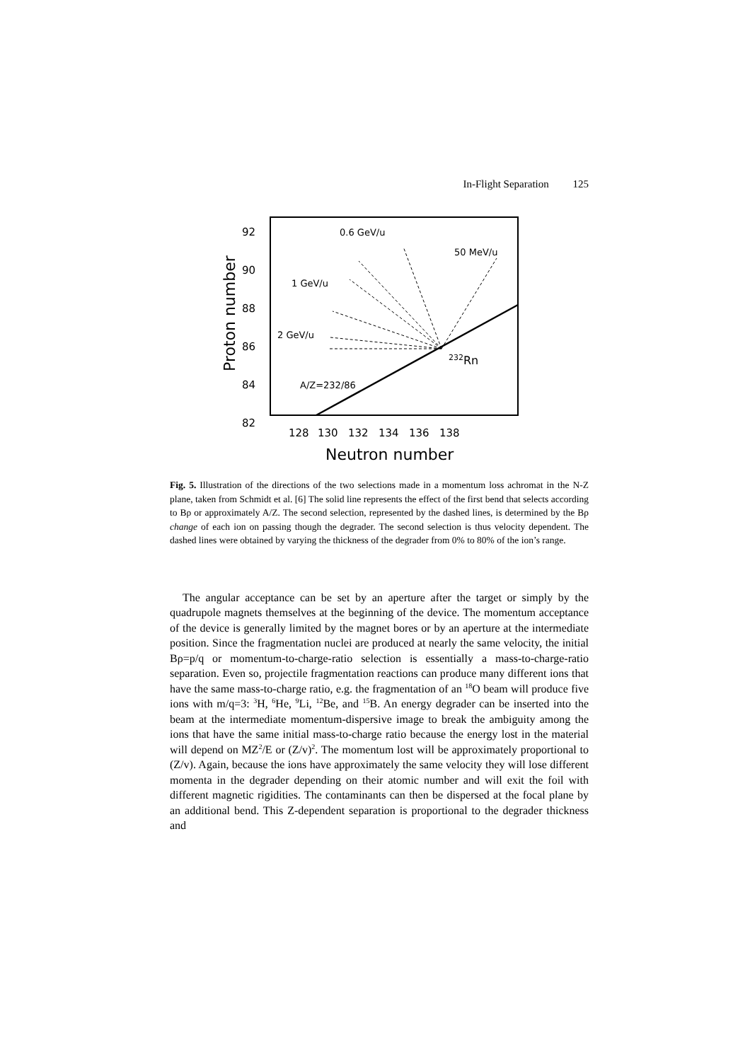In-Flight Separation 125
92
90
88
86
84
82
128
130
132
134
136
138
Neutron number
Proton number
0.6 GeV/u
50 MeV/u
1 GeV/u
2 GeV/u
232Rn
A/Z=232/86
Fig. 5. Illustration of the directions of the two selections made in a momentum loss achromat in the N-Z plane, taken from Schmidt et al. [6] The solid line represents the effect of the first bend that selects according to Bρ or approximately A/Z. The second selection, represented by the dashed lines, is determined by the Bρ change of each ion on passing though the degrader. The second selection is thus velocity dependent. The dashed lines were obtained by varying the thickness of the degrader from 0% to 80% of the ion’s range.
The angular acceptance can be set by an aperture after the target or simply by the quadrupole magnets themselves at the beginning of the device. The momentum acceptance of the device is generally limited by the magnet bores or by an aperture at the intermediate position. Since the fragmentation nuclei are produced at nearly the same velocity, the initial Bρ=p/q or momentum-to-charge-ratio selection is essentially a mass-to-charge-ratio separation. Even so, projectile fragmentation reactions can produce many different ions that have the same mass-to-charge ratio, e.g. the fragmentation of an <sup>18</sup>O beam will produce five ions with m/q=3: <sup>3</sup>H, <sup>6</sup>He, <sup>9</sup>Li, <sup>12</sup>Be, and <sup>15</sup>B. An energy degrader can be inserted into the beam at the intermediate momentum-dispersive image to break the ambiguity among the ions that have the same initial mass-to-charge ratio because the energy lost in the material will depend on MZ<sup>2</sup>/E or (Z/v)<sup>2</sup>. The momentum lost will be approximately proportional to (Z/v). Again, because the ions have approximately the same velocity they will lose different momenta in the degrader depending on their atomic number and will exit the foil with different magnetic rigidities. The contaminants can then be dispersed at the focal plane by an additional bend. This Z-dependent separation is proportional to the degrader thickness and